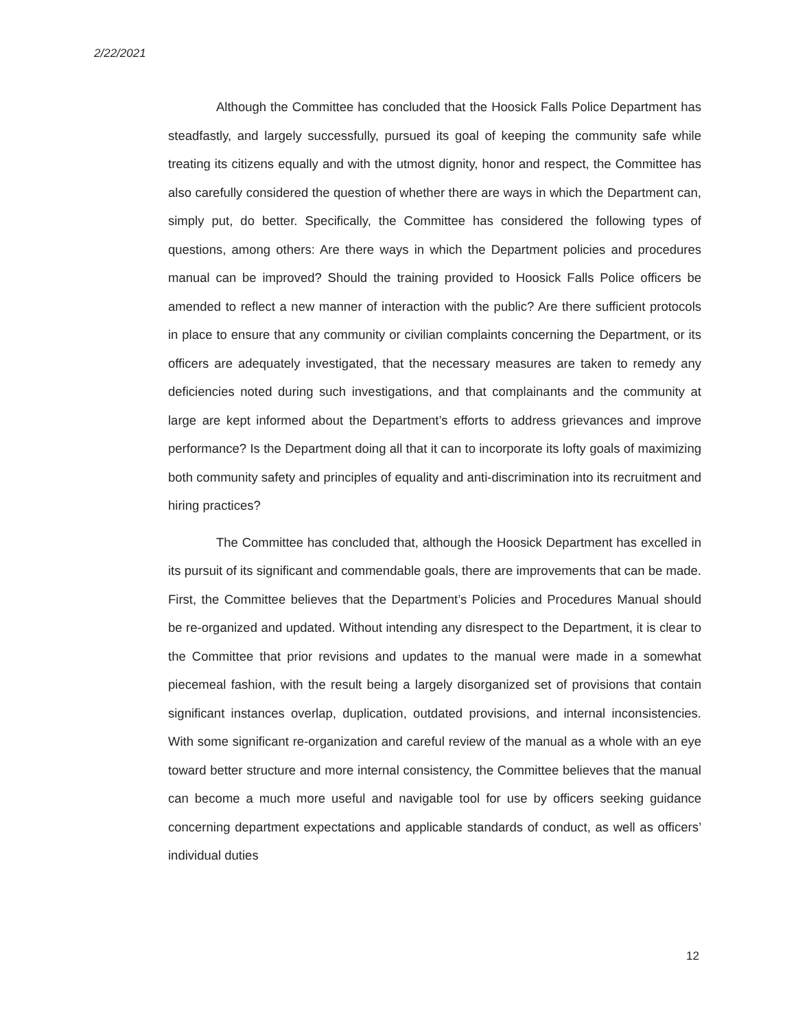2/22/2021
Although the Committee has concluded that the Hoosick Falls Police Department has steadfastly, and largely successfully, pursued its goal of keeping the community safe while treating its citizens equally and with the utmost dignity, honor and respect, the Committee has also carefully considered the question of whether there are ways in which the Department can, simply put, do better. Specifically, the Committee has considered the following types of questions, among others: Are there ways in which the Department policies and procedures manual can be improved? Should the training provided to Hoosick Falls Police officers be amended to reflect a new manner of interaction with the public? Are there sufficient protocols in place to ensure that any community or civilian complaints concerning the Department, or its officers are adequately investigated, that the necessary measures are taken to remedy any deficiencies noted during such investigations, and that complainants and the community at large are kept informed about the Department’s efforts to address grievances and improve performance? Is the Department doing all that it can to incorporate its lofty goals of maximizing both community safety and principles of equality and anti-discrimination into its recruitment and hiring practices?
The Committee has concluded that, although the Hoosick Department has excelled in its pursuit of its significant and commendable goals, there are improvements that can be made. First, the Committee believes that the Department’s Policies and Procedures Manual should be re-organized and updated. Without intending any disrespect to the Department, it is clear to the Committee that prior revisions and updates to the manual were made in a somewhat piecemeal fashion, with the result being a largely disorganized set of provisions that contain significant instances overlap, duplication, outdated provisions, and internal inconsistencies. With some significant re-organization and careful review of the manual as a whole with an eye toward better structure and more internal consistency, the Committee believes that the manual can become a much more useful and navigable tool for use by officers seeking guidance concerning department expectations and applicable standards of conduct, as well as officers’ individual duties
12